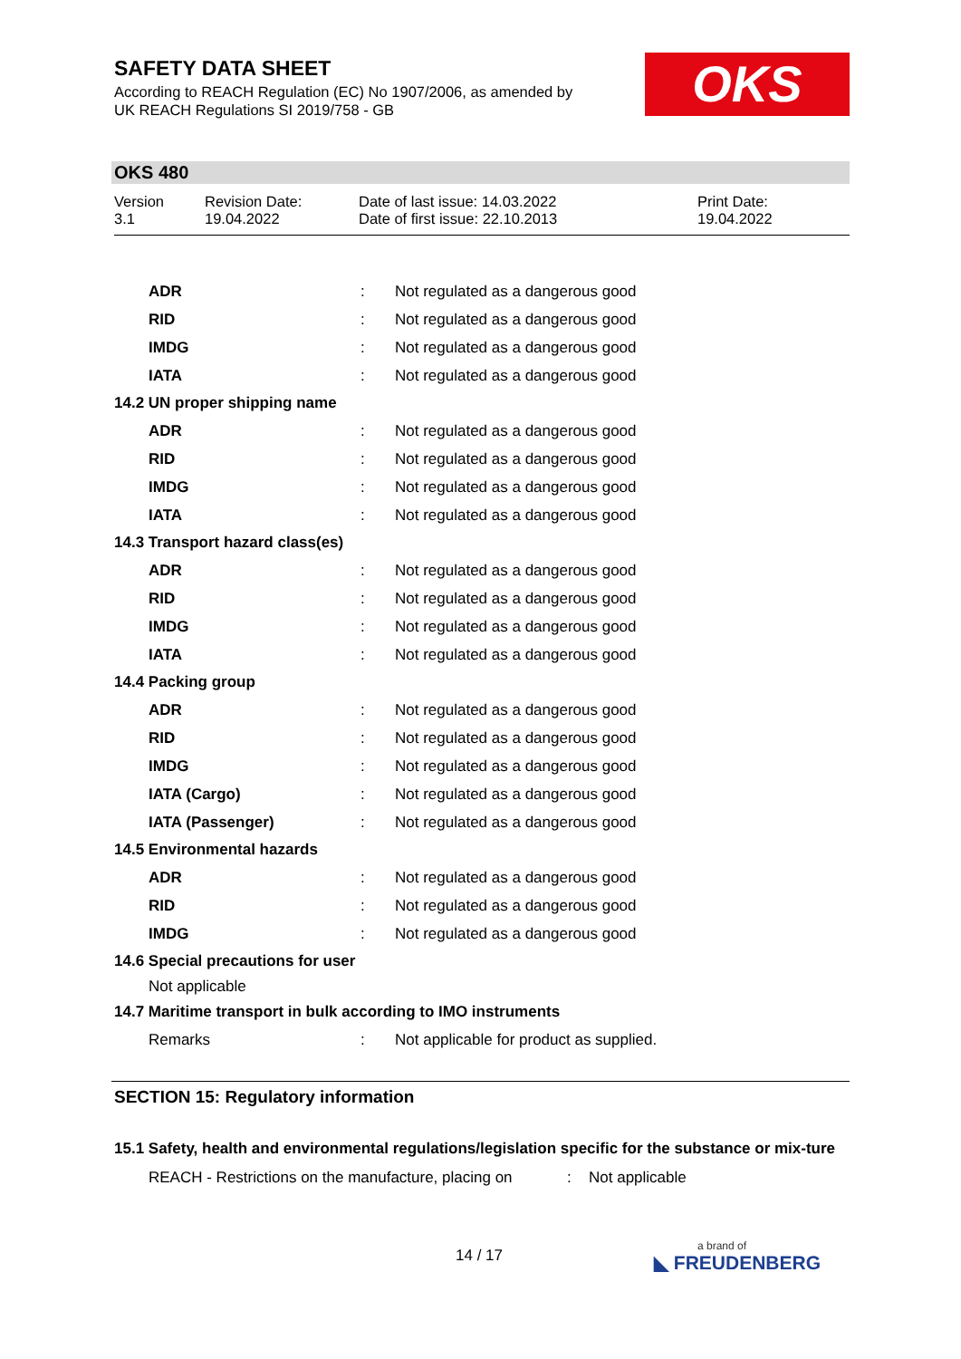SAFETY DATA SHEET
According to REACH Regulation (EC) No 1907/2006, as amended by
UK REACH Regulations SI 2019/758 - GB
OKS
OKS 480
Version
3.1
Revision Date:
19.04.2022
Date of last issue: 14.03.2022
Date of first issue: 22.10.2013
Print Date:
19.04.2022
| ADR | : | Not regulated as a dangerous good |
| RID | : | Not regulated as a dangerous good |
| IMDG | : | Not regulated as a dangerous good |
| IATA | : | Not regulated as a dangerous good |
| 14.2 UN proper shipping name | | |
| ADR | : | Not regulated as a dangerous good |
| RID | : | Not regulated as a dangerous good |
| IMDG | : | Not regulated as a dangerous good |
| IATA | : | Not regulated as a dangerous good |
| 14.3 Transport hazard class(es) | | |
| ADR | : | Not regulated as a dangerous good |
| RID | : | Not regulated as a dangerous good |
| IMDG | : | Not regulated as a dangerous good |
| IATA | : | Not regulated as a dangerous good |
| 14.4 Packing group | | |
| ADR | : | Not regulated as a dangerous good |
| RID | : | Not regulated as a dangerous good |
| IMDG | : | Not regulated as a dangerous good |
| IATA (Cargo) | : | Not regulated as a dangerous good |
| IATA (Passenger) | : | Not regulated as a dangerous good |
| 14.5 Environmental hazards | | |
| ADR | : | Not regulated as a dangerous good |
| RID | : | Not regulated as a dangerous good |
| IMDG | : | Not regulated as a dangerous good |
| 14.6 Special precautions for user | | |
| Not applicable | | |
| 14.7 Maritime transport in bulk according to IMO instruments | | |
| Remarks | : | Not applicable for product as supplied. |
SECTION 15: Regulatory information
15.1 Safety, health and environmental regulations/legislation specific for the substance or mix-ture
| REACH - Restrictions on the manufacture, placing on | : | Not applicable |
14 / 17 a brand of
◣ FREUDENBERG